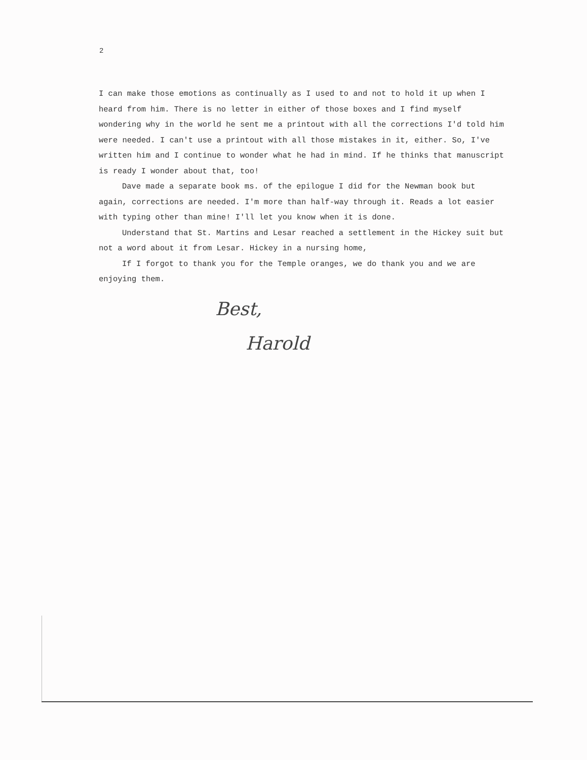2
I can make those emotions as continually as I used to and not to hold it up when I heard from him. There is no letter in either of those boxes and I find myself wondering why in the world he sent me a printout with all the corrections I'd told him were needed. I can't use a printout with all those mistakes in it, either. So, I've written him and I continue to wonder what he had in mind. If he thinks that manuscript is ready I wonder about that, too!
Dave made a separate book ms. of the epilogue I did for the Newman book but again, corrections are needed. I'm more than half-way through it. Reads a lot easier with typing other than mine! I'll let you know when it is done.
Understand that St. Martins and Lesar reached a settlement in the Hickey suit but not a word about it from Lesar. Hickey in a nursing home,
If I forgot to thank you for the Temple oranges, we do thank you and we are enjoying them.
Best,
Harold